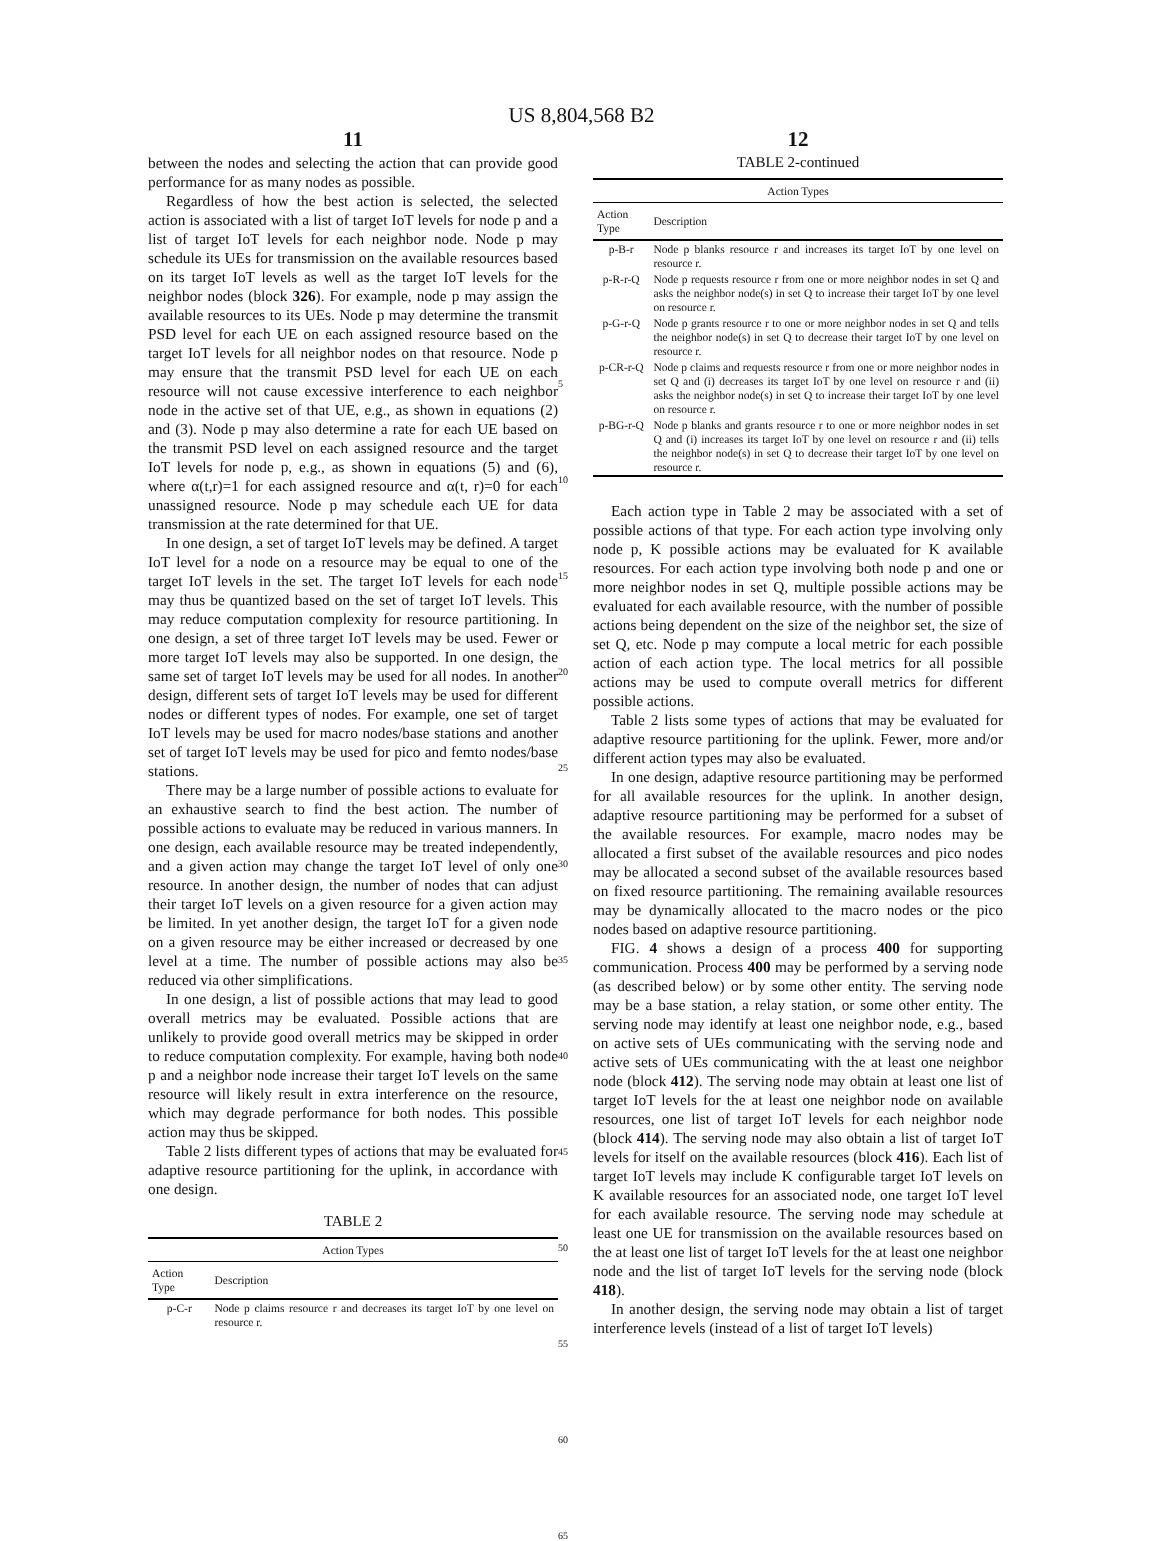US 8,804,568 B2
11
between the nodes and selecting the action that can provide good performance for as many nodes as possible.
Regardless of how the best action is selected, the selected action is associated with a list of target IoT levels for node p and a list of target IoT levels for each neighbor node. Node p may schedule its UEs for transmission on the available resources based on its target IoT levels as well as the target IoT levels for the neighbor nodes (block 326). For example, node p may assign the available resources to its UEs. Node p may determine the transmit PSD level for each UE on each assigned resource based on the target IoT levels for all neighbor nodes on that resource. Node p may ensure that the transmit PSD level for each UE on each resource will not cause excessive interference to each neighbor node in the active set of that UE, e.g., as shown in equations (2) and (3). Node p may also determine a rate for each UE based on the transmit PSD level on each assigned resource and the target IoT levels for node p, e.g., as shown in equations (5) and (6), where α(t,r)=1 for each assigned resource and α(t, r)=0 for each unassigned resource. Node p may schedule each UE for data transmission at the rate determined for that UE.
In one design, a set of target IoT levels may be defined. A target IoT level for a node on a resource may be equal to one of the target IoT levels in the set. The target IoT levels for each node may thus be quantized based on the set of target IoT levels. This may reduce computation complexity for resource partitioning. In one design, a set of three target IoT levels may be used. Fewer or more target IoT levels may also be supported. In one design, the same set of target IoT levels may be used for all nodes. In another design, different sets of target IoT levels may be used for different nodes or different types of nodes. For example, one set of target IoT levels may be used for macro nodes/base stations and another set of target IoT levels may be used for pico and femto nodes/base stations.
There may be a large number of possible actions to evaluate for an exhaustive search to find the best action. The number of possible actions to evaluate may be reduced in various manners. In one design, each available resource may be treated independently, and a given action may change the target IoT level of only one resource. In another design, the number of nodes that can adjust their target IoT levels on a given resource for a given action may be limited. In yet another design, the target IoT for a given node on a given resource may be either increased or decreased by one level at a time. The number of possible actions may also be reduced via other simplifications.
In one design, a list of possible actions that may lead to good overall metrics may be evaluated. Possible actions that are unlikely to provide good overall metrics may be skipped in order to reduce computation complexity. For example, having both node p and a neighbor node increase their target IoT levels on the same resource will likely result in extra interference on the resource, which may degrade performance for both nodes. This possible action may thus be skipped.
Table 2 lists different types of actions that may be evaluated for adaptive resource partitioning for the uplink, in accordance with one design.
TABLE 2
| Action Types | |
| --- | --- |
| Action Type | Description |
| p-C-r | Node p claims resource r and decreases its target IoT by one level on resource r. |
5
10
15
20
25
30
35
40
45
50
55
60
65
12
TABLE 2-continued
| Action Types | |
| --- | --- |
| Action Type | Description |
| p-B-r | Node p blanks resource r and increases its target IoT by one level on resource r. |
| p-R-r-Q | Node p requests resource r from one or more neighbor nodes in set Q and asks the neighbor node(s) in set Q to increase their target IoT by one level on resource r. |
| p-G-r-Q | Node p grants resource r to one or more neighbor nodes in set Q and tells the neighbor node(s) in set Q to decrease their target IoT by one level on resource r. |
| p-CR-r-Q | Node p claims and requests resource r from one or more neighbor nodes in set Q and (i) decreases its target IoT by one level on resource r and (ii) asks the neighbor node(s) in set Q to increase their target IoT by one level on resource r. |
| p-BG-r-Q | Node p blanks and grants resource r to one or more neighbor nodes in set Q and (i) increases its target IoT by one level on resource r and (ii) tells the neighbor node(s) in set Q to decrease their target IoT by one level on resource r. |
Each action type in Table 2 may be associated with a set of possible actions of that type. For each action type involving only node p, K possible actions may be evaluated for K available resources. For each action type involving both node p and one or more neighbor nodes in set Q, multiple possible actions may be evaluated for each available resource, with the number of possible actions being dependent on the size of the neighbor set, the size of set Q, etc. Node p may compute a local metric for each possible action of each action type. The local metrics for all possible actions may be used to compute overall metrics for different possible actions.
Table 2 lists some types of actions that may be evaluated for adaptive resource partitioning for the uplink. Fewer, more and/or different action types may also be evaluated.
In one design, adaptive resource partitioning may be performed for all available resources for the uplink. In another design, adaptive resource partitioning may be performed for a subset of the available resources. For example, macro nodes may be allocated a first subset of the available resources and pico nodes may be allocated a second subset of the available resources based on fixed resource partitioning. The remaining available resources may be dynamically allocated to the macro nodes or the pico nodes based on adaptive resource partitioning.
FIG. 4 shows a design of a process 400 for supporting communication. Process 400 may be performed by a serving node (as described below) or by some other entity. The serving node may be a base station, a relay station, or some other entity. The serving node may identify at least one neighbor node, e.g., based on active sets of UEs communicating with the serving node and active sets of UEs communicating with the at least one neighbor node (block 412). The serving node may obtain at least one list of target IoT levels for the at least one neighbor node on available resources, one list of target IoT levels for each neighbor node (block 414). The serving node may also obtain a list of target IoT levels for itself on the available resources (block 416). Each list of target IoT levels may include K configurable target IoT levels on K available resources for an associated node, one target IoT level for each available resource. The serving node may schedule at least one UE for transmission on the available resources based on the at least one list of target IoT levels for the at least one neighbor node and the list of target IoT levels for the serving node (block 418).
In another design, the serving node may obtain a list of target interference levels (instead of a list of target IoT levels)